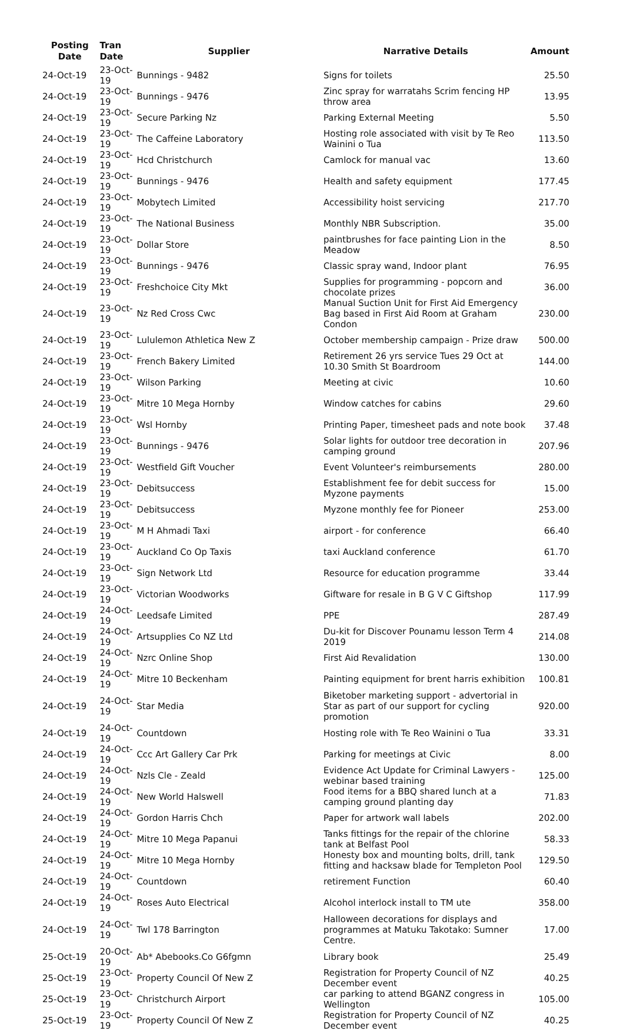| Posting Date | Tran Date | Supplier | Narrative Details | Amount |
| --- | --- | --- | --- | --- |
| 24-Oct-19 | 23-Oct-19 | Bunnings - 9482 | Signs for toilets | 25.50 |
| 24-Oct-19 | 23-Oct-19 | Bunnings - 9476 | Zinc spray for warratahs Scrim fencing HP throw area | 13.95 |
| 24-Oct-19 | 23-Oct-19 | Secure Parking Nz | Parking External Meeting | 5.50 |
| 24-Oct-19 | 23-Oct-19 | The Caffeine Laboratory | Hosting role associated with visit by Te Reo Wainini o Tua | 113.50 |
| 24-Oct-19 | 23-Oct-19 | Hcd Christchurch | Camlock for manual vac | 13.60 |
| 24-Oct-19 | 23-Oct-19 | Bunnings - 9476 | Health and safety equipment | 177.45 |
| 24-Oct-19 | 23-Oct-19 | Mobytech Limited | Accessibility hoist servicing | 217.70 |
| 24-Oct-19 | 23-Oct-19 | The National Business | Monthly NBR Subscription. | 35.00 |
| 24-Oct-19 | 23-Oct-19 | Dollar Store | paintbrushes for face painting Lion in the Meadow | 8.50 |
| 24-Oct-19 | 23-Oct-19 | Bunnings - 9476 | Classic spray wand, Indoor plant | 76.95 |
| 24-Oct-19 | 23-Oct-19 | Freshchoice City Mkt | Supplies for programming - popcorn and chocolate prizes | 36.00 |
| 24-Oct-19 | 23-Oct-19 | Nz Red Cross Cwc | Manual Suction Unit for First Aid Emergency Bag based in First Aid Room at Graham Condon | 230.00 |
| 24-Oct-19 | 23-Oct-19 | Lululemon Athletica New Z | October membership campaign - Prize draw | 500.00 |
| 24-Oct-19 | 23-Oct-19 | French Bakery Limited | Retirement 26 yrs service Tues 29 Oct at 10.30 Smith St Boardroom | 144.00 |
| 24-Oct-19 | 23-Oct-19 | Wilson Parking | Meeting at civic | 10.60 |
| 24-Oct-19 | 23-Oct-19 | Mitre 10 Mega Hornby | Window catches for cabins | 29.60 |
| 24-Oct-19 | 23-Oct-19 | Wsl Hornby | Printing Paper, timesheet pads and note book | 37.48 |
| 24-Oct-19 | 23-Oct-19 | Bunnings - 9476 | Solar lights for outdoor tree decoration in camping ground | 207.96 |
| 24-Oct-19 | 23-Oct-19 | Westfield Gift Voucher | Event Volunteer's reimbursements | 280.00 |
| 24-Oct-19 | 23-Oct-19 | Debitsuccess | Establishment fee for debit success for Myzone payments | 15.00 |
| 24-Oct-19 | 23-Oct-19 | Debitsuccess | Myzone monthly fee for Pioneer | 253.00 |
| 24-Oct-19 | 23-Oct-19 | M H Ahmadi Taxi | airport - for conference | 66.40 |
| 24-Oct-19 | 23-Oct-19 | Auckland Co Op Taxis | taxi Auckland conference | 61.70 |
| 24-Oct-19 | 23-Oct-19 | Sign Network Ltd | Resource for education programme | 33.44 |
| 24-Oct-19 | 23-Oct-19 | Victorian Woodworks | Giftware for resale in B G V C Giftshop | 117.99 |
| 24-Oct-19 | 24-Oct-19 | Leedsafe Limited | PPE | 287.49 |
| 24-Oct-19 | 24-Oct-19 | Artsupplies Co NZ Ltd | Du-kit for Discover Pounamu lesson Term 4 2019 | 214.08 |
| 24-Oct-19 | 24-Oct-19 | Nzrc Online Shop | First Aid Revalidation | 130.00 |
| 24-Oct-19 | 24-Oct-19 | Mitre 10 Beckenham | Painting equipment for brent harris exhibition | 100.81 |
| 24-Oct-19 | 24-Oct-19 | Star Media | Biketober marketing support - advertorial in Star as part of our support for cycling promotion | 920.00 |
| 24-Oct-19 | 24-Oct-19 | Countdown | Hosting role with Te Reo Wainini o Tua | 33.31 |
| 24-Oct-19 | 24-Oct-19 | Ccc Art Gallery Car Prk | Parking for meetings at Civic | 8.00 |
| 24-Oct-19 | 24-Oct-19 | Nzls Cle - Zeald | Evidence Act Update for Criminal Lawyers - webinar based training | 125.00 |
| 24-Oct-19 | 24-Oct-19 | New World Halswell | Food items for a BBQ shared lunch at a camping ground planting day | 71.83 |
| 24-Oct-19 | 24-Oct-19 | Gordon Harris Chch | Paper for artwork wall labels | 202.00 |
| 24-Oct-19 | 24-Oct-19 | Mitre 10 Mega Papanui | Tanks fittings for the repair of the chlorine tank at Belfast Pool | 58.33 |
| 24-Oct-19 | 24-Oct-19 | Mitre 10 Mega Hornby | Honesty box and mounting bolts, drill, tank fitting and hacksaw blade for Templeton Pool | 129.50 |
| 24-Oct-19 | 24-Oct-19 | Countdown | retirement Function | 60.40 |
| 24-Oct-19 | 24-Oct-19 | Roses Auto Electrical | Alcohol interlock install to TM ute | 358.00 |
| 24-Oct-19 | 24-Oct-19 | Twl 178 Barrington | Halloween decorations for displays and programmes at Matuku Takotako: Sumner Centre. | 17.00 |
| 25-Oct-19 | 20-Oct-19 | Ab* Abebooks.Co G6fgmn | Library book | 25.49 |
| 25-Oct-19 | 23-Oct-19 | Property Council Of New Z | Registration for Property Council of NZ December event | 40.25 |
| 25-Oct-19 | 23-Oct-19 | Christchurch Airport | car parking to attend BGANZ congress in Wellington | 105.00 |
| 25-Oct-19 | 23-Oct-19 | Property Council Of New Z | Registration for Property Council of NZ December event | 40.25 |